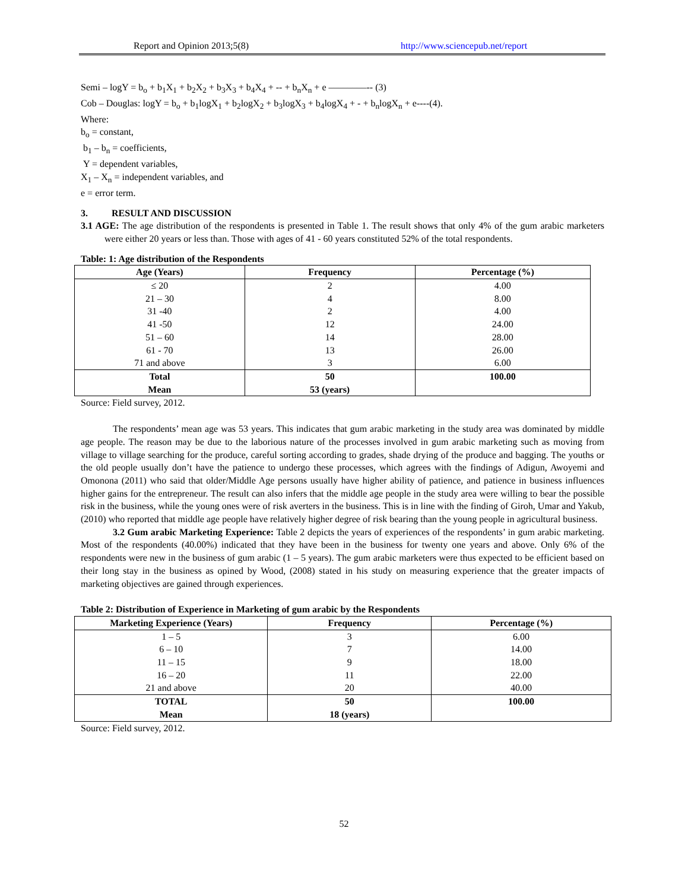Report and Opinion 2013;5(8) http://www.sciencepub.net/report
Semi – logY = b<sub>o</sub> + b<sub>1</sub>X<sub>1</sub> + b<sub>2</sub>X<sub>2</sub> + b<sub>3</sub>X<sub>3</sub> + b<sub>4</sub>X<sub>4</sub> + -- + b<sub>n</sub>X<sub>n</sub> + e ––––––––-- (3)
Cob – Douglas: logY = b<sub>o</sub> + b<sub>1</sub>logX<sub>1</sub> + b<sub>2</sub>logX<sub>2</sub> + b<sub>3</sub>logX<sub>3</sub> + b<sub>4</sub>logX<sub>4</sub> + - + b<sub>n</sub>logX<sub>n</sub> + e----(4).
Where:
b<sub>o</sub> = constant,
b<sub>1</sub> – b<sub>n</sub> = coefficients,
Y = dependent variables,
X<sub>1</sub> – X<sub>n</sub> = independent variables, and
e = error term.
3. RESULT AND DISCUSSION
3.1 AGE: The age distribution of the respondents is presented in Table 1. The result shows that only 4% of the gum arabic marketers were either 20 years or less than. Those with ages of 41 - 60 years constituted 52% of the total respondents.
Table: 1: Age distribution of the Respondents
| Age (Years) | Frequency | Percentage (%) |
| --- | --- | --- |
| ≤ 20 | 2 | 4.00 |
| 21 – 30 | 4 | 8.00 |
| 31 -40 | 2 | 4.00 |
| 41 -50 | 12 | 24.00 |
| 51 – 60 | 14 | 28.00 |
| 61 - 70 | 13 | 26.00 |
| 71 and above | 3 | 6.00 |
| Total Mean | 50 53 (years) | 100.00 |
Source: Field survey, 2012.
The respondents’ mean age was 53 years. This indicates that gum arabic marketing in the study area was dominated by middle age people. The reason may be due to the laborious nature of the processes involved in gum arabic marketing such as moving from village to village searching for the produce, careful sorting according to grades, shade drying of the produce and bagging. The youths or the old people usually don’t have the patience to undergo these processes, which agrees with the findings of Adigun, Awoyemi and Omonona (2011) who said that older/Middle Age persons usually have higher ability of patience, and patience in business influences higher gains for the entrepreneur. The result can also infers that the middle age people in the study area were willing to bear the possible risk in the business, while the young ones were of risk averters in the business. This is in line with the finding of Giroh, Umar and Yakub,(2010) who reported that middle age people have relatively higher degree of risk bearing than the young people in agricultural business.
3.2 Gum arabic Marketing Experience: Table 2 depicts the years of experiences of the respondents’ in gum arabic marketing. Most of the respondents (40.00%) indicated that they have been in the business for twenty one years and above. Only 6% of the respondents were new in the business of gum arabic (1 – 5 years). The gum arabic marketers were thus expected to be efficient based on their long stay in the business as opined by Wood, (2008) stated in his study on measuring experience that the greater impacts of marketing objectives are gained through experiences.
Table 2: Distribution of Experience in Marketing of gum arabic by the Respondents
| Marketing Experience (Years) | Frequency | Percentage (%) |
| --- | --- | --- |
| 1 – 5 | 3 | 6.00 |
| 6 – 10 | 7 | 14.00 |
| 11 – 15 | 9 | 18.00 |
| 16 – 20 | 11 | 22.00 |
| 21 and above | 20 | 40.00 |
| TOTAL Mean | 50 18 (years) | 100.00 |
Source: Field survey, 2012.
52